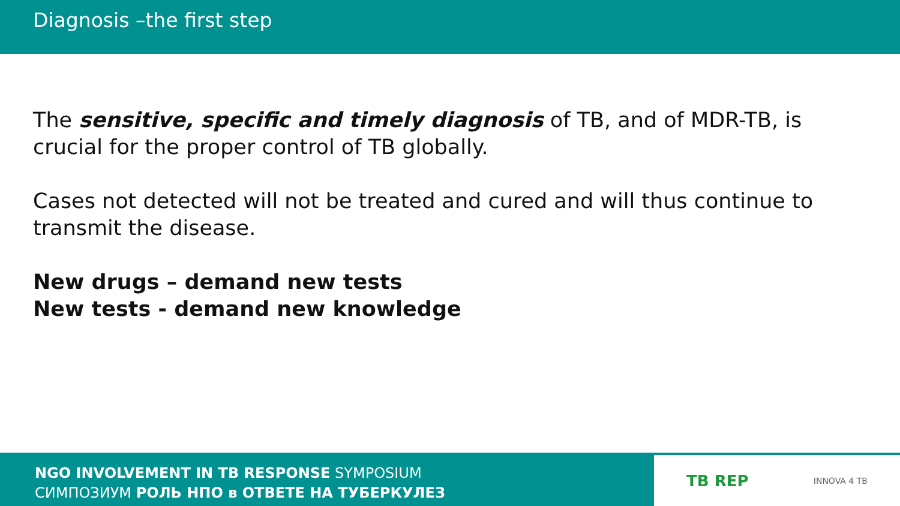Diagnosis –the first step
The sensitive, specific and timely diagnosis of TB, and of MDR-TB, is crucial for the proper control of TB globally.
Cases not detected will not be treated and cured and will thus continue to transmit the disease.
New drugs – demand new tests
New tests - demand new knowledge
NGO INVOLVEMENT IN TB RESPONSE SYMPOSIUM
СИМПОЗИУМ РОЛЬ НПО в ОТВЕТЕ НА ТУБЕРКУЛЕЗ
TB REP INNOVA 4 TB